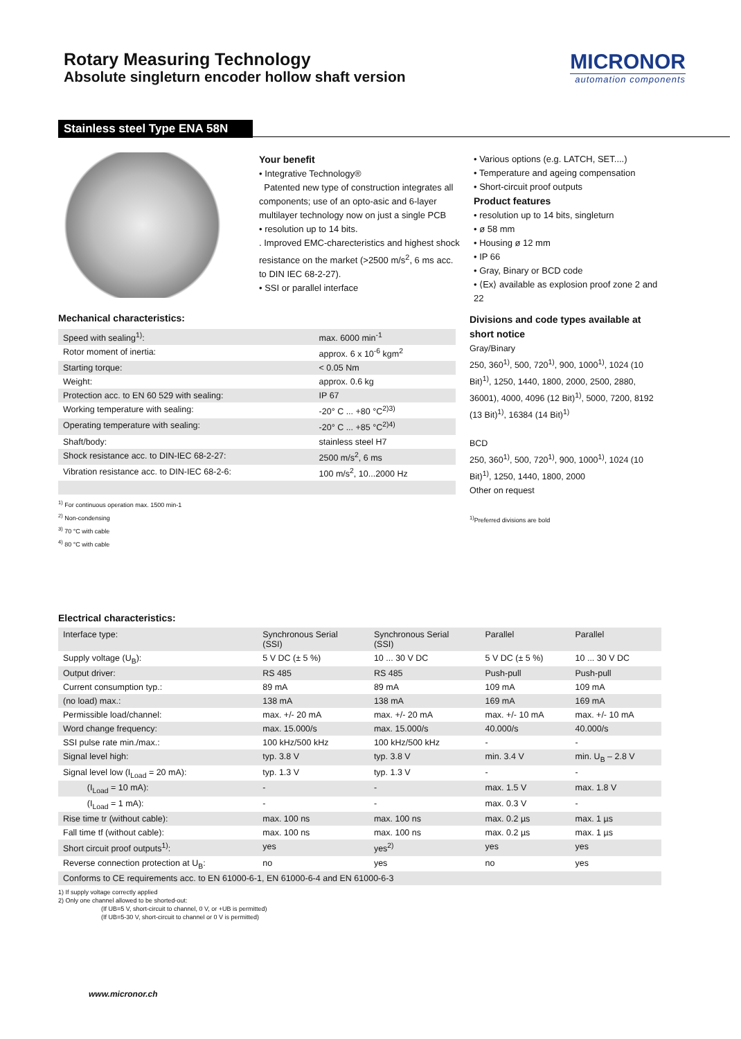Rotary Measuring Technology
Absolute singleturn encoder hollow shaft version
MICRONOR
automation components
Stainless steel Type ENA 58N
Your benefit
• Integrative Technology®
Patented new type of construction integrates all components; use of an opto-asic and 6-layer multilayer technology now on just a single PCB
• resolution up to 14 bits.
. Improved EMC-charecteristics and highest shock resistance on the market (>2500 m/s<sup>2</sup>, 6 ms acc. to DIN IEC 68-2-27).
• SSI or parallel interface
• Various options (e.g. LATCH, SET....)
• Temperature and ageing compensation
• Short-circuit proof outputs
Product features
• resolution up to 14 bits, singleturn
• ø 58 mm
• Housing ø 12 mm
• IP 66
• Gray, Binary or BCD code
• ⟨Ex⟩ available as explosion proof zone 2 and 22
Mechanical characteristics:
| Speed with sealing<sup>1)</sup>: | max. 6000 min<sup>-1</sup> |
| Rotor moment of inertia: | approx. 6 x 10<sup>-6</sup> kgm<sup>2</sup> |
| Starting torque: | < 0.05 Nm |
| Weight: | approx. 0.6 kg |
| Protection acc. to EN 60 529 with sealing: | IP 67 |
| Working temperature with sealing: | -20° C ... +80 °C<sup>2)3)</sup> |
| Operating temperature with sealing: | -20° C ... +85 °C<sup>2)4)</sup> |
| Shaft/body: | stainless steel H7 |
| Shock resistance acc. to DIN-IEC 68-2-27: | 2500 m/s<sup>2</sup>, 6 ms |
| Vibration resistance acc. to DIN-IEC 68-2-6: | 100 m/s<sup>2</sup>, 10...2000 Hz |
<sup>1)</sup> For continuous operation max. 1500 min-1
<sup>2)</sup> Non-condensing
<sup>3)</sup> 70 °C with cable
<sup>4)</sup> 80 °C with cable
Divisions and code types available at short notice
Gray/Binary
250, 360<sup>1)</sup>, 500, 720<sup>1)</sup>, 900, 1000<sup>1)</sup>, 1024 (10 Bit)<sup>1)</sup>, 1250, 1440, 1800, 2000, 2500, 2880, 36001), 4000, 4096 (12 Bit)<sup>1)</sup>, 5000, 7200, 8192 (13 Bit)<sup>1)</sup>, 16384 (14 Bit)<sup>1)</sup>
BCD
250, 360<sup>1)</sup>, 500, 720<sup>1)</sup>, 900, 1000<sup>1)</sup>, 1024 (10 Bit)<sup>1)</sup>, 1250, 1440, 1800, 2000
Other on request
<sup>1)</sup> Preferred divisions are bold
Electrical characteristics:
| Interface type: | Synchronous Serial (SSI) | Synchronous Serial (SSI) | Parallel | Parallel |
| Supply voltage (U<sub>B</sub>): | 5 V DC (± 5 %) | 10 ... 30 V DC | 5 V DC (± 5 %) | 10 ... 30 V DC |
| Output driver: | RS 485 | RS 485 | Push-pull | Push-pull |
| Current consumption typ.: | 89 mA | 89 mA | 109 mA | 109 mA |
| (no load) max.: | 138 mA | 138 mA | 169 mA | 169 mA |
| Permissible load/channel: | max. +/- 20 mA | max. +/- 20 mA | max. +/- 10 mA | max. +/- 10 mA |
| Word change frequency: | max. 15.000/s | max. 15.000/s | 40.000/s | 40.000/s |
| SSI pulse rate min./max.: | 100 kHz/500 kHz | 100 kHz/500 kHz | - | - |
| Signal level high: | typ. 3.8 V | typ. 3.8 V | min. 3.4 V | min. U<sub>B</sub> – 2.8 V |
| Signal level low (I<sub>Load</sub> = 20 mA): | typ. 1.3 V | typ. 1.3 V | - | - |
| (I<sub>Load</sub> = 10 mA): | - | - | max. 1.5 V | max. 1.8 V |
| (I<sub>Load</sub> = 1 mA): | - | - | max. 0.3 V | - |
| Rise time tr (without cable): | max. 100 ns | max. 100 ns | max. 0.2 µs | max. 1 µs |
| Fall time tf (without cable): | max. 100 ns | max. 100 ns | max. 0.2 µs | max. 1 µs |
| Short circuit proof outputs<sup>1)</sup>: | yes | yes<sup>2)</sup> | yes | yes |
| Reverse connection protection at U<sub>B</sub>: | no | yes | no | yes |
| Conforms to CE requirements acc. to EN 61000-6-1, EN 61000-6-4 and EN 61000-6-3 | | | | |
1) If supply voltage correctly applied
2) Only one channel allowed to be shorted-out:
(If UB=5 V, short-circuit to channel, 0 V, or +UB is permitted)
(If UB=5-30 V, short-circuit to channel or 0 V is permitted)
www.micronor.ch